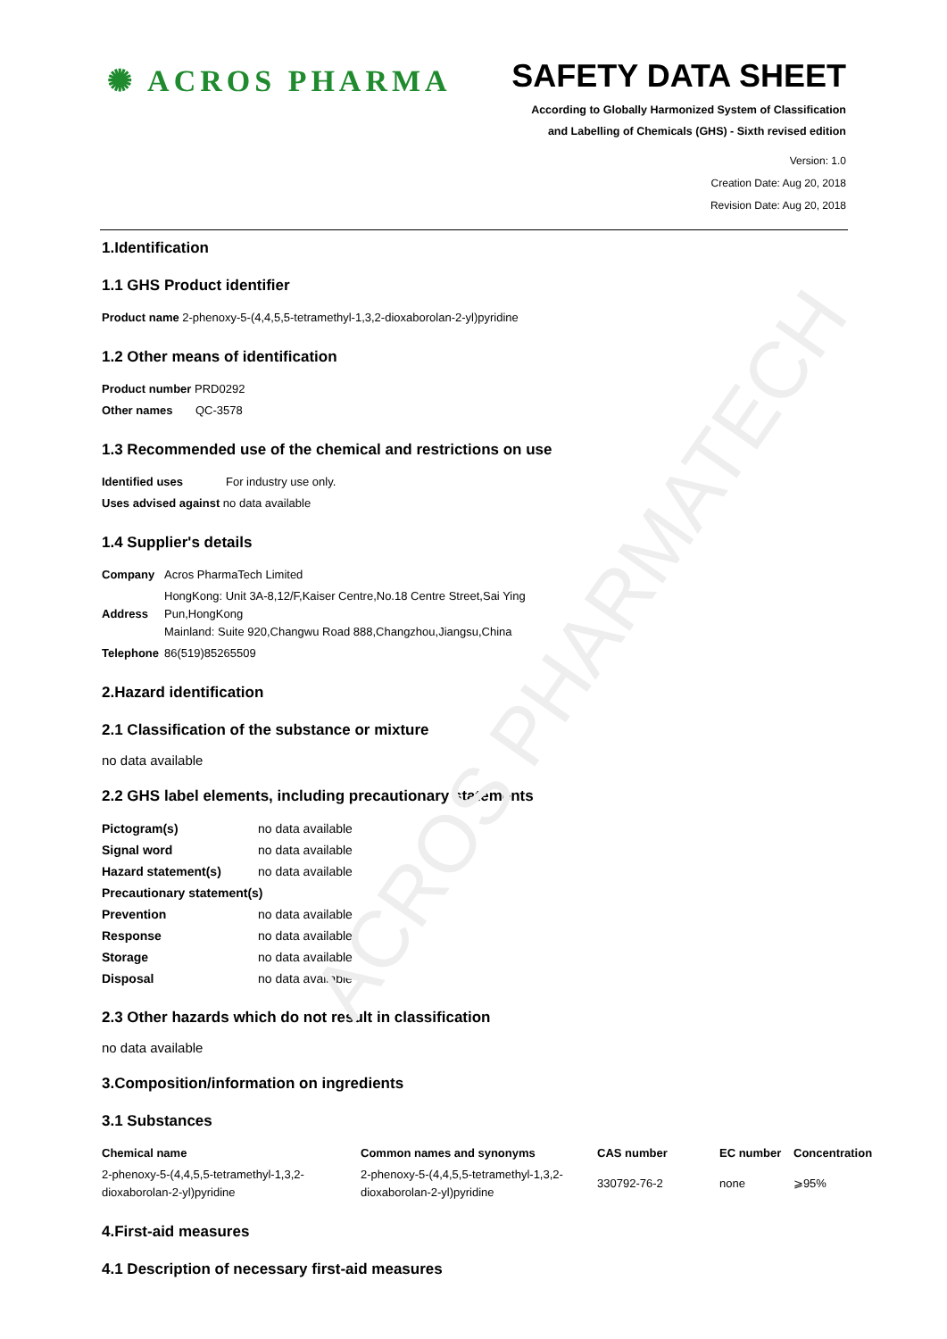ACROS PHARMATECH
✺ ACROS PHARMA
SAFETY DATA SHEET
According to Globally Harmonized System of Classification
and Labelling of Chemicals (GHS) - Sixth revised edition
Version: 1.0
Creation Date: Aug 20, 2018
Revision Date: Aug 20, 2018
1.Identification
1.1 GHS Product identifier
Product name 2-phenoxy-5-(4,4,5,5-tetramethyl-1,3,2-dioxaborolan-2-yl)pyridine
1.2 Other means of identification
Product number PRD0292
Other names QC-3578
1.3 Recommended use of the chemical and restrictions on use
Identified uses For industry use only.
Uses advised against no data available
1.4 Supplier's details
| Company | Acros PharmaTech Limited |
| Address | HongKong: Unit 3A-8,12/F,Kaiser Centre,No.18 Centre Street,Sai Ying Pun,HongKong Mainland: Suite 920,Changwu Road 888,Changzhou,Jiangsu,China |
| Telephone | 86(519)85265509 |
2.Hazard identification
2.1 Classification of the substance or mixture
no data available
2.2 GHS label elements, including precautionary statements
| Pictogram(s) | no data available |
| Signal word | no data available |
| Hazard statement(s) | no data available |
| Precautionary statement(s) | |
| Prevention | no data available |
| Response | no data available |
| Storage | no data available |
| Disposal | no data available |
2.3 Other hazards which do not result in classification
no data available
3.Composition/information on ingredients
3.1 Substances
| Chemical name | Common names and synonyms | CAS number | EC number | Concentration |
| --- | --- | --- | --- | --- |
| 2-phenoxy-5-(4,4,5,5-tetramethyl-1,3,2- dioxaborolan-2-yl)pyridine | 2-phenoxy-5-(4,4,5,5-tetramethyl-1,3,2- dioxaborolan-2-yl)pyridine | 330792-76-2 | none | ⩾95% |
4.First-aid measures
4.1 Description of necessary first-aid measures